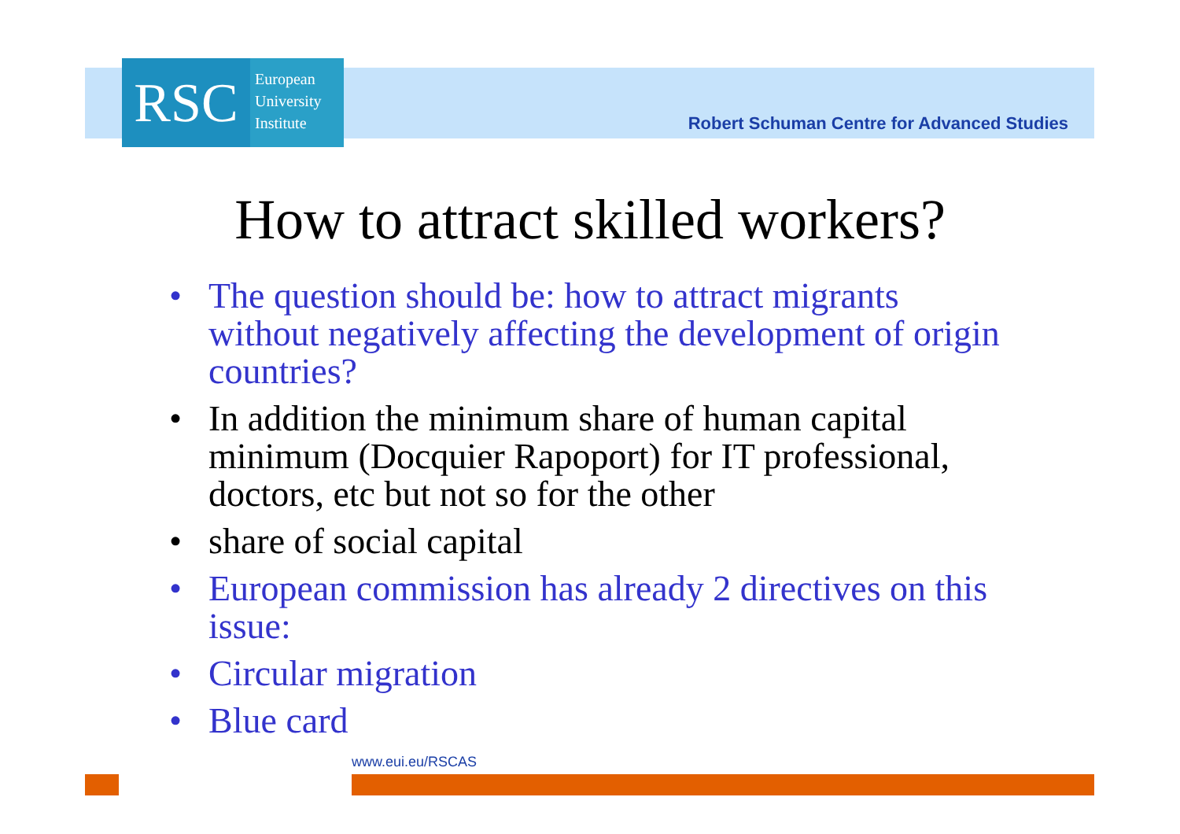RSC
European
University
Institute
Robert Schuman Centre for Advanced Studies
How to attract skilled workers?
• The question should be: how to attract migrants without negatively affecting the development of origin countries?
• In addition the minimum share of human capital minimum (Docquier Rapoport) for IT professional, doctors, etc but not so for the other
• share of social capital
• European commission has already 2 directives on this issue:
• Circular migration
• Blue card
www.eui.eu/RSCAS